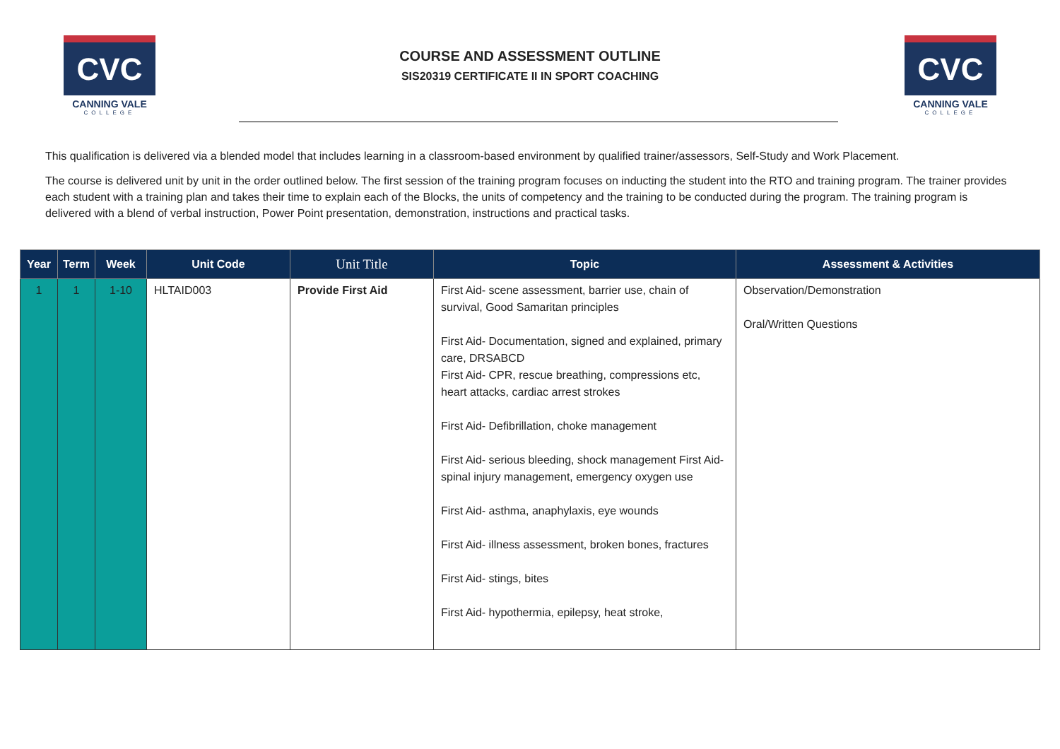CVC
CANNING VALE
COLLEGE
COURSE AND ASSESSMENT OUTLINE
SIS20319 CERTIFICATE II IN SPORT COACHING
CVC
CANNING VALE
COLLEGE
This qualification is delivered via a blended model that includes learning in a classroom-based environment by qualified trainer/assessors, Self-Study and Work Placement.
The course is delivered unit by unit in the order outlined below. The first session of the training program focuses on inducting the student into the RTO and training program. The trainer provides each student with a training plan and takes their time to explain each of the Blocks, the units of competency and the training to be conducted during the program. The training program is delivered with a blend of verbal instruction, Power Point presentation, demonstration, instructions and practical tasks.
| Year | Term | Week | Unit Code | Unit Title | Topic | Assessment & Activities |
| --- | --- | --- | --- | --- | --- | --- |
| 1 | 1 | 1-10 | HLTAID003 | Provide First Aid | First Aid- scene assessment, barrier use, chain of survival, Good Samaritan principles First Aid- Documentation, signed and explained, primary care, DRSABCD First Aid- CPR, rescue breathing, compressions etc, heart attacks, cardiac arrest strokes First Aid- Defibrillation, choke management First Aid- serious bleeding, shock management First Aid- spinal injury management, emergency oxygen use First Aid- asthma, anaphylaxis, eye wounds First Aid- illness assessment, broken bones, fractures First Aid- stings, bites First Aid- hypothermia, epilepsy, heat stroke, | Observation/Demonstration Oral/Written Questions |